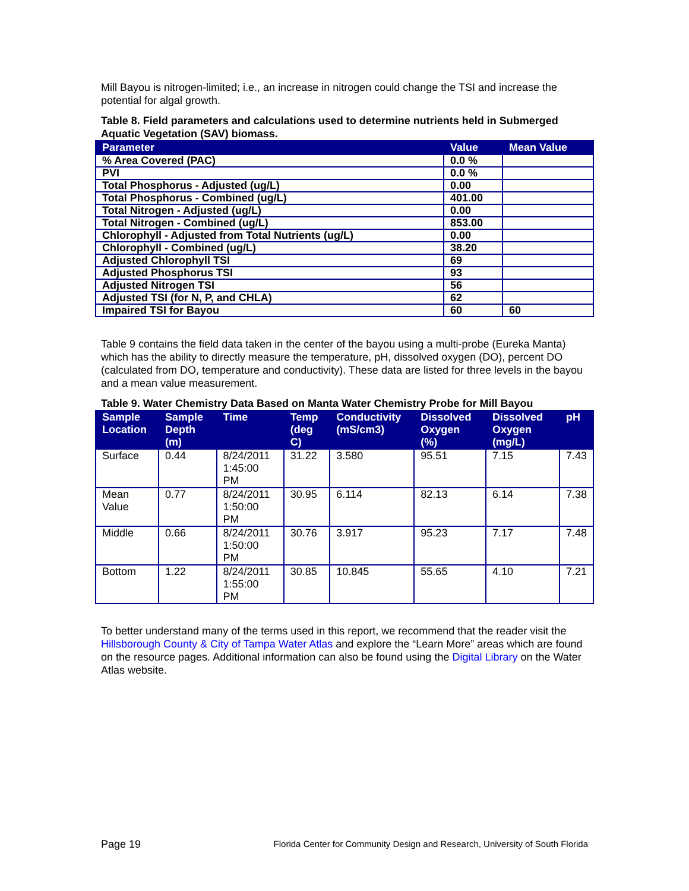Mill Bayou is nitrogen-limited; i.e., an increase in nitrogen could change the TSI and increase the potential for algal growth.
Table 8. Field parameters and calculations used to determine nutrients held in Submerged Aquatic Vegetation (SAV) biomass.
| Parameter | Value | Mean Value |
| --- | --- | --- |
| % Area Covered (PAC) | 0.0 % | |
| PVI | 0.0 % | |
| Total Phosphorus - Adjusted (ug/L) | 0.00 | |
| Total Phosphorus - Combined (ug/L) | 401.00 | |
| Total Nitrogen - Adjusted (ug/L) | 0.00 | |
| Total Nitrogen - Combined (ug/L) | 853.00 | |
| Chlorophyll - Adjusted from Total Nutrients (ug/L) | 0.00 | |
| Chlorophyll - Combined (ug/L) | 38.20 | |
| Adjusted Chlorophyll TSI | 69 | |
| Adjusted Phosphorus TSI | 93 | |
| Adjusted Nitrogen TSI | 56 | |
| Adjusted TSI (for N, P, and CHLA) | 62 | |
| Impaired TSI for Bayou | 60 | 60 |
Table 9 contains the field data taken in the center of the bayou using a multi-probe (Eureka Manta) which has the ability to directly measure the temperature, pH, dissolved oxygen (DO), percent DO (calculated from DO, temperature and conductivity). These data are listed for three levels in the bayou and a mean value measurement.
Table 9. Water Chemistry Data Based on Manta Water Chemistry Probe for Mill Bayou
| Sample Location | Sample Depth (m) | Time | Temp (deg C) | Conductivity (mS/cm3) | Dissolved Oxygen (%) | Dissolved Oxygen (mg/L) | pH |
| --- | --- | --- | --- | --- | --- | --- | --- |
| Surface | 0.44 | 8/24/2011 1:45:00 PM | 31.22 | 3.580 | 95.51 | 7.15 | 7.43 |
| Mean Value | 0.77 | 8/24/2011 1:50:00 PM | 30.95 | 6.114 | 82.13 | 6.14 | 7.38 |
| Middle | 0.66 | 8/24/2011 1:50:00 PM | 30.76 | 3.917 | 95.23 | 7.17 | 7.48 |
| Bottom | 1.22 | 8/24/2011 1:55:00 PM | 30.85 | 10.845 | 55.65 | 4.10 | 7.21 |
To better understand many of the terms used in this report, we recommend that the reader visit the Hillsborough County & City of Tampa Water Atlas and explore the “Learn More” areas which are found on the resource pages. Additional information can also be found using the Digital Library on the Water Atlas website.
Page 19
Florida Center for Community Design and Research, University of South Florida